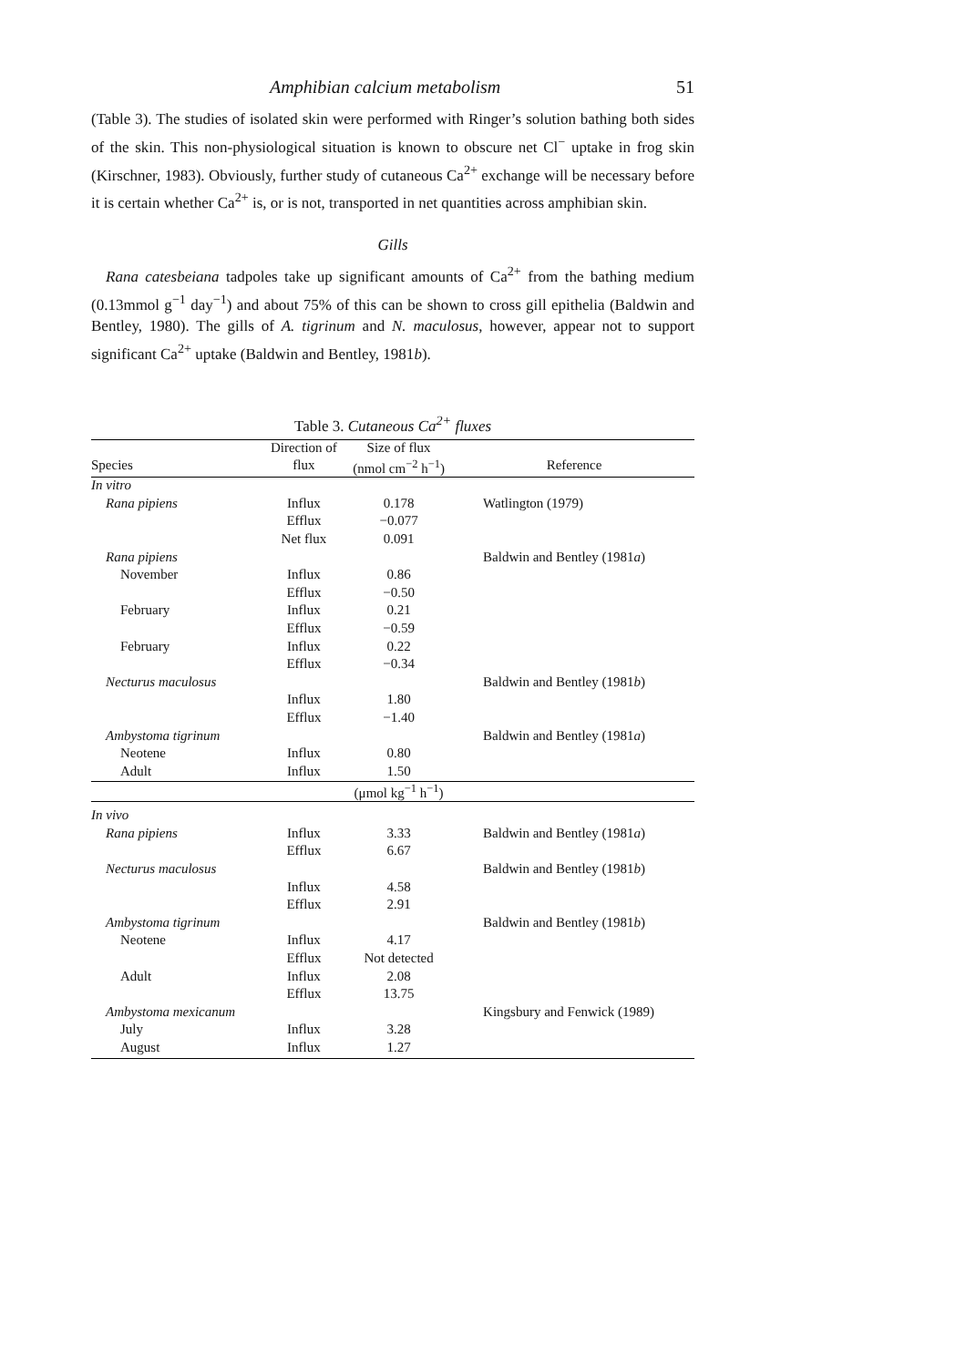Amphibian calcium metabolism 51
(Table 3). The studies of isolated skin were performed with Ringer’s solution bathing both sides of the skin. This non-physiological situation is known to obscure net Cl<sup>−</sup> uptake in frog skin (Kirschner, 1983). Obviously, further study of cutaneous Ca<sup>2+</sup> exchange will be necessary before it is certain whether Ca<sup>2+</sup> is, or is not, transported in net quantities across amphibian skin.
Gills
Rana catesbeiana tadpoles take up significant amounts of Ca<sup>2+</sup> from the bathing medium (0.13mmol g<sup>−1</sup> day<sup>−1</sup>) and about 75% of this can be shown to cross gill epithelia (Baldwin and Bentley, 1980). The gills of A. tigrinum and N. maculosus, however, appear not to support significant Ca<sup>2+</sup> uptake (Baldwin and Bentley, 1981b).
Table 3. Cutaneous Ca<sup>2+</sup> fluxes
| | Direction of | Size of flux | |
| --- | --- | --- | --- |
| Species | flux | (nmol cm<sup>−2</sup> h<sup>−1</sup>) | Reference |
| In vitro | | | |
| Rana pipiens | Influx | 0.178 | Watlington (1979) |
| | Efflux | −0.077 | |
| | Net flux | 0.091 | |
| Rana pipiens | | | Baldwin and Bentley (1981 a ) |
| November | Influx | 0.86 | |
| | Efflux | −0.50 | |
| February | Influx | 0.21 | |
| | Efflux | −0.59 | |
| February | Influx | 0.22 | |
| | Efflux | −0.34 | |
| Necturus maculosus | | | Baldwin and Bentley (1981 b ) |
| | Influx | 1.80 | |
| | Efflux | −1.40 | |
| Ambystoma tigrinum | | | Baldwin and Bentley (1981 a ) |
| Neotene | Influx | 0.80 | |
| Adult | Influx | 1.50 | |
| | | (μmol kg<sup>−1</sup> h<sup>−1</sup>) | |
| In vivo | | | |
| Rana pipiens | Influx | 3.33 | Baldwin and Bentley (1981 a ) |
| | Efflux | 6.67 | |
| Necturus maculosus | | | Baldwin and Bentley (1981 b ) |
| | Influx | 4.58 | |
| | Efflux | 2.91 | |
| Ambystoma tigrinum | | | Baldwin and Bentley (1981 b ) |
| Neotene | Influx | 4.17 | |
| | Efflux | Not detected | |
| Adult | Influx | 2.08 | |
| | Efflux | 13.75 | |
| Ambystoma mexicanum | | | Kingsbury and Fenwick (1989) |
| July | Influx | 3.28 | |
| August | Influx | 1.27 | |